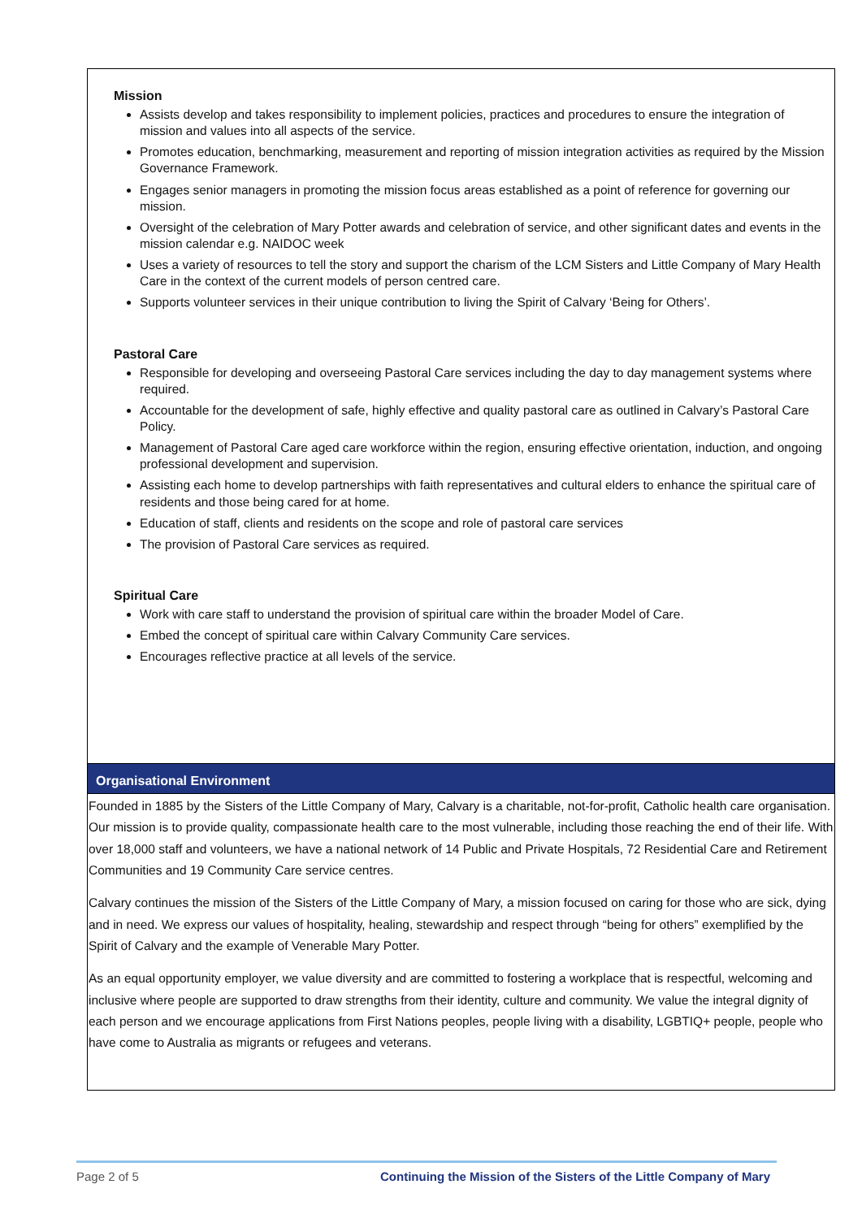| Mission Assists develop and takes responsibility to implement policies, practices and procedures to ensure the integration of mission and values into all aspects of the service. Promotes education, benchmarking, measurement and reporting of mission integration activities as required by the Mission Governance Framework. Engages senior managers in promoting the mission focus areas established as a point of reference for governing our mission. Oversight of the celebration of Mary Potter awards and celebration of service, and other significant dates and events in the mission calendar e.g. NAIDOC week Uses a variety of resources to tell the story and support the charism of the LCM Sisters and Little Company of Mary Health Care in the context of the current models of person centred care. Supports volunteer services in their unique contribution to living the Spirit of Calvary ‘Being for Others’. Pastoral Care Responsible for developing and overseeing Pastoral Care services including the day to day management systems where required. Accountable for the development of safe, highly effective and quality pastoral care as outlined in Calvary’s Pastoral Care Policy. Management of Pastoral Care aged care workforce within the region, ensuring effective orientation, induction, and ongoing professional development and supervision. Assisting each home to develop partnerships with faith representatives and cultural elders to enhance the spiritual care of residents and those being cared for at home. Education of staff, clients and residents on the scope and role of pastoral care services The provision of Pastoral Care services as required. Spiritual Care Work with care staff to understand the provision of spiritual care within the broader Model of Care. Embed the concept of spiritual care within Calvary Community Care services. Encourages reflective practice at all levels of the service. |
| Organisational Environment |
| Founded in 1885 by the Sisters of the Little Company of Mary, Calvary is a charitable, not-for-profit, Catholic health care organisation. Our mission is to provide quality, compassionate health care to the most vulnerable, including those reaching the end of their life. With over 18,000 staff and volunteers, we have a national network of 14 Public and Private Hospitals, 72 Residential Care and Retirement Communities and 19 Community Care service centres. Calvary continues the mission of the Sisters of the Little Company of Mary, a mission focused on caring for those who are sick, dying and in need. We express our values of hospitality, healing, stewardship and respect through “being for others” exemplified by the Spirit of Calvary and the example of Venerable Mary Potter. As an equal opportunity employer, we value diversity and are committed to fostering a workplace that is respectful, welcoming and inclusive where people are supported to draw strengths from their identity, culture and community. We value the integral dignity of each person and we encourage applications from First Nations peoples, people living with a disability, LGBTIQ+ people, people who have come to Australia as migrants or refugees and veterans. |
Page 2 of 5 Continuing the Mission of the Sisters of the Little Company of Mary